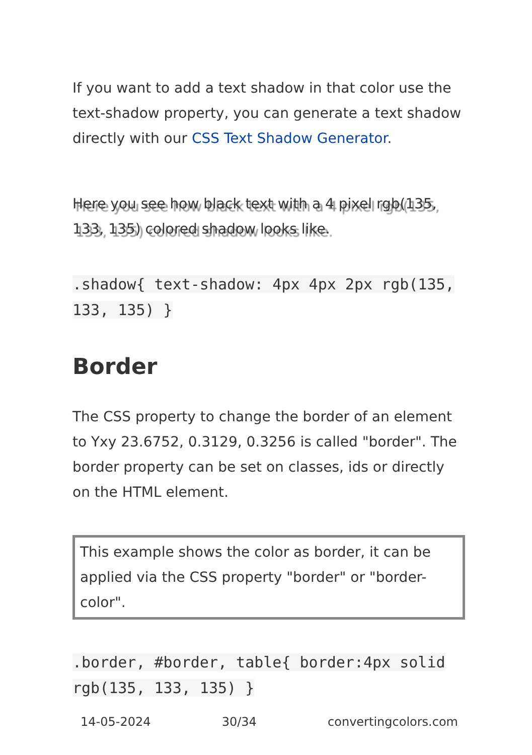If you want to add a text shadow in that color use the text-shadow property, you can generate a text shadow directly with our CSS Text Shadow Generator.
Here you see how black text with a 4 pixel rgb(135, 133, 135) colored shadow looks like.
.shadow{ text-shadow: 4px 4px 2px rgb(135, 133, 135) }
Border
The CSS property to change the border of an element to Yxy 23.6752, 0.3129, 0.3256 is called "border". The border property can be set on classes, ids or directly on the HTML element.
This example shows the color as border, it can be applied via the CSS property "border" or "border-color".
.border, #border, table{ border:4px solid rgb(135, 133, 135) }
14-05-2024 30/34 convertingcolors.com